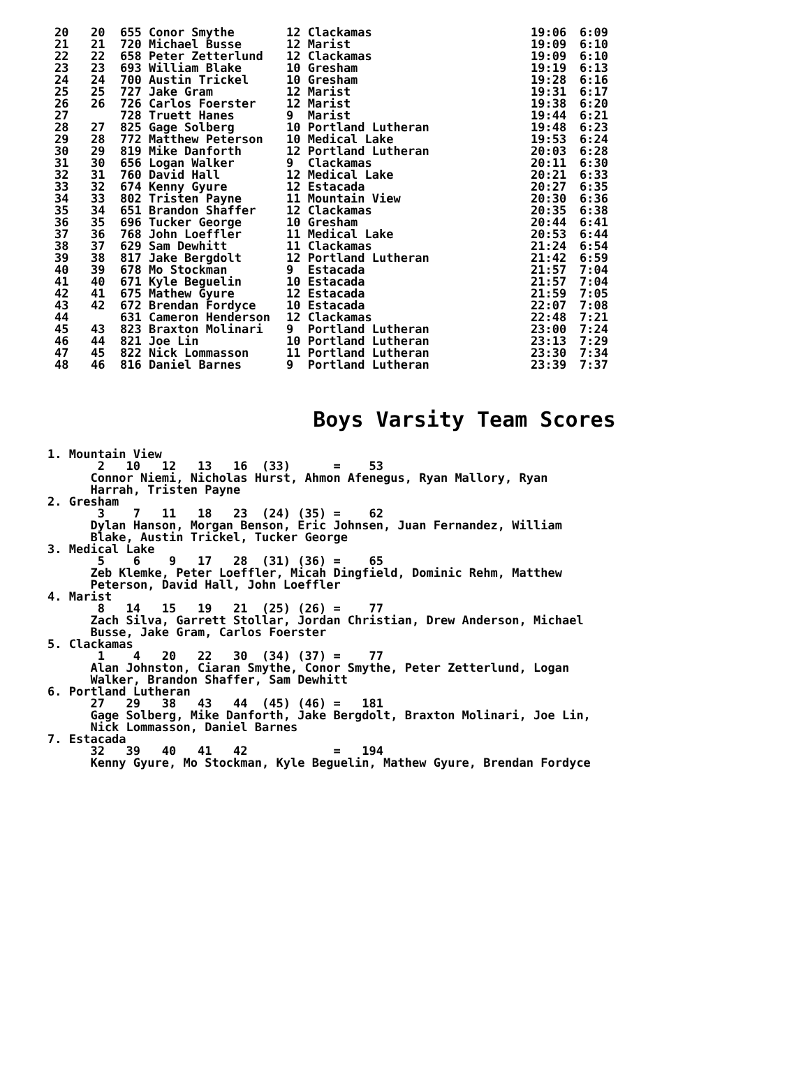| 20 | 20 | 655 Conor Smythe | 12 Clackamas | 19:06 | 6:09 |
| 21 | 21 | 720 Michael Busse | 12 Marist | 19:09 | 6:10 |
| 22 | 22 | 658 Peter Zetterlund | 12 Clackamas | 19:09 | 6:10 |
| 23 | 23 | 693 William Blake | 10 Gresham | 19:19 | 6:13 |
| 24 | 24 | 700 Austin Trickel | 10 Gresham | 19:28 | 6:16 |
| 25 | 25 | 727 Jake Gram | 12 Marist | 19:31 | 6:17 |
| 26 | 26 | 726 Carlos Foerster | 12 Marist | 19:38 | 6:20 |
| 27 | | 728 Truett Hanes | 9 Marist | 19:44 | 6:21 |
| 28 | 27 | 825 Gage Solberg | 10 Portland Lutheran | 19:48 | 6:23 |
| 29 | 28 | 772 Matthew Peterson | 10 Medical Lake | 19:53 | 6:24 |
| 30 | 29 | 819 Mike Danforth | 12 Portland Lutheran | 20:03 | 6:28 |
| 31 | 30 | 656 Logan Walker | 9 Clackamas | 20:11 | 6:30 |
| 32 | 31 | 760 David Hall | 12 Medical Lake | 20:21 | 6:33 |
| 33 | 32 | 674 Kenny Gyure | 12 Estacada | 20:27 | 6:35 |
| 34 | 33 | 802 Tristen Payne | 11 Mountain View | 20:30 | 6:36 |
| 35 | 34 | 651 Brandon Shaffer | 12 Clackamas | 20:35 | 6:38 |
| 36 | 35 | 696 Tucker George | 10 Gresham | 20:44 | 6:41 |
| 37 | 36 | 768 John Loeffler | 11 Medical Lake | 20:53 | 6:44 |
| 38 | 37 | 629 Sam Dewhitt | 11 Clackamas | 21:24 | 6:54 |
| 39 | 38 | 817 Jake Bergdolt | 12 Portland Lutheran | 21:42 | 6:59 |
| 40 | 39 | 678 Mo Stockman | 9 Estacada | 21:57 | 7:04 |
| 41 | 40 | 671 Kyle Beguelin | 10 Estacada | 21:57 | 7:04 |
| 42 | 41 | 675 Mathew Gyure | 12 Estacada | 21:59 | 7:05 |
| 43 | 42 | 672 Brendan Fordyce | 10 Estacada | 22:07 | 7:08 |
| 44 | | 631 Cameron Henderson | 12 Clackamas | 22:48 | 7:21 |
| 45 | 43 | 823 Braxton Molinari | 9 Portland Lutheran | 23:00 | 7:24 |
| 46 | 44 | 821 Joe Lin | 10 Portland Lutheran | 23:13 | 7:29 |
| 47 | 45 | 822 Nick Lommasson | 11 Portland Lutheran | 23:30 | 7:34 |
| 48 | 46 | 816 Daniel Barnes | 9 Portland Lutheran | 23:39 | 7:37 |
Boys Varsity Team Scores
1. Mountain View
       2   10   12   13   16  (33)      =    53
      Connor Niemi, Nicholas Hurst, Ahmon Afenegus, Ryan Mallory, Ryan
      Harrah, Tristen Payne
2. Gresham
       3    7   11   18   23  (24) (35) =    62
      Dylan Hanson, Morgan Benson, Eric Johnsen, Juan Fernandez, William
      Blake, Austin Trickel, Tucker George
3. Medical Lake
       5    6    9   17   28  (31) (36) =    65
      Zeb Klemke, Peter Loeffler, Micah Dingfield, Dominic Rehm, Matthew
      Peterson, David Hall, John Loeffler
4. Marist
       8   14   15   19   21  (25) (26) =    77
      Zach Silva, Garrett Stollar, Jordan Christian, Drew Anderson, Michael
      Busse, Jake Gram, Carlos Foerster
5. Clackamas
       1    4   20   22   30  (34) (37) =    77
      Alan Johnston, Ciaran Smythe, Conor Smythe, Peter Zetterlund, Logan
      Walker, Brandon Shaffer, Sam Dewhitt
6. Portland Lutheran
      27   29   38   43   44  (45) (46) =   181
      Gage Solberg, Mike Danforth, Jake Bergdolt, Braxton Molinari, Joe Lin,
      Nick Lommasson, Daniel Barnes
7. Estacada
      32   39   40   41   42            =   194
      Kenny Gyure, Mo Stockman, Kyle Beguelin, Mathew Gyure, Brendan Fordyce